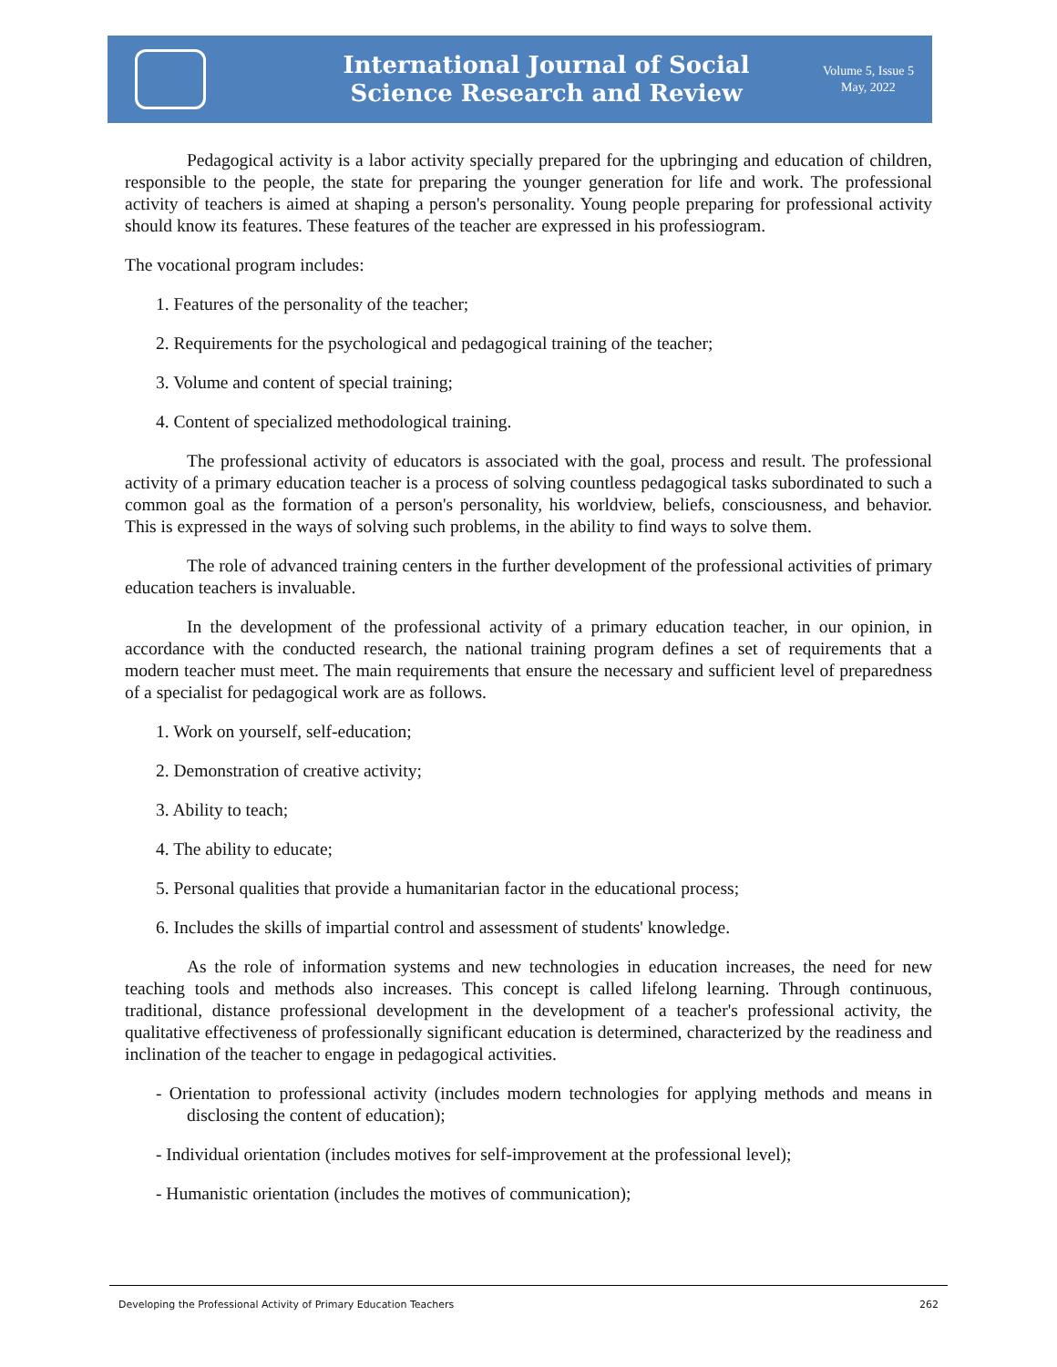International Journal of Social
Science Research and Review
Volume 5, Issue 5
May, 2022
Pedagogical activity is a labor activity specially prepared for the upbringing and education of children, responsible to the people, the state for preparing the younger generation for life and work. The professional activity of teachers is aimed at shaping a person's personality. Young people preparing for professional activity should know its features. These features of the teacher are expressed in his professiogram.
The vocational program includes:
1. Features of the personality of the teacher;
2. Requirements for the psychological and pedagogical training of the teacher;
3. Volume and content of special training;
4. Content of specialized methodological training.
The professional activity of educators is associated with the goal, process and result. The professional activity of a primary education teacher is a process of solving countless pedagogical tasks subordinated to such a common goal as the formation of a person's personality, his worldview, beliefs, consciousness, and behavior. This is expressed in the ways of solving such problems, in the ability to find ways to solve them.
The role of advanced training centers in the further development of the professional activities of primary education teachers is invaluable.
In the development of the professional activity of a primary education teacher, in our opinion, in accordance with the conducted research, the national training program defines a set of requirements that a modern teacher must meet. The main requirements that ensure the necessary and sufficient level of preparedness of a specialist for pedagogical work are as follows.
1. Work on yourself, self-education;
2. Demonstration of creative activity;
3. Ability to teach;
4. The ability to educate;
5. Personal qualities that provide a humanitarian factor in the educational process;
6. Includes the skills of impartial control and assessment of students' knowledge.
As the role of information systems and new technologies in education increases, the need for new teaching tools and methods also increases. This concept is called lifelong learning. Through continuous, traditional, distance professional development in the development of a teacher's professional activity, the qualitative effectiveness of professionally significant education is determined, characterized by the readiness and inclination of the teacher to engage in pedagogical activities.
- Orientation to professional activity (includes modern technologies for applying methods and means in disclosing the content of education);
- Individual orientation (includes motives for self-improvement at the professional level);
- Humanistic orientation (includes the motives of communication);
Developing the Professional Activity of Primary Education Teachers 262